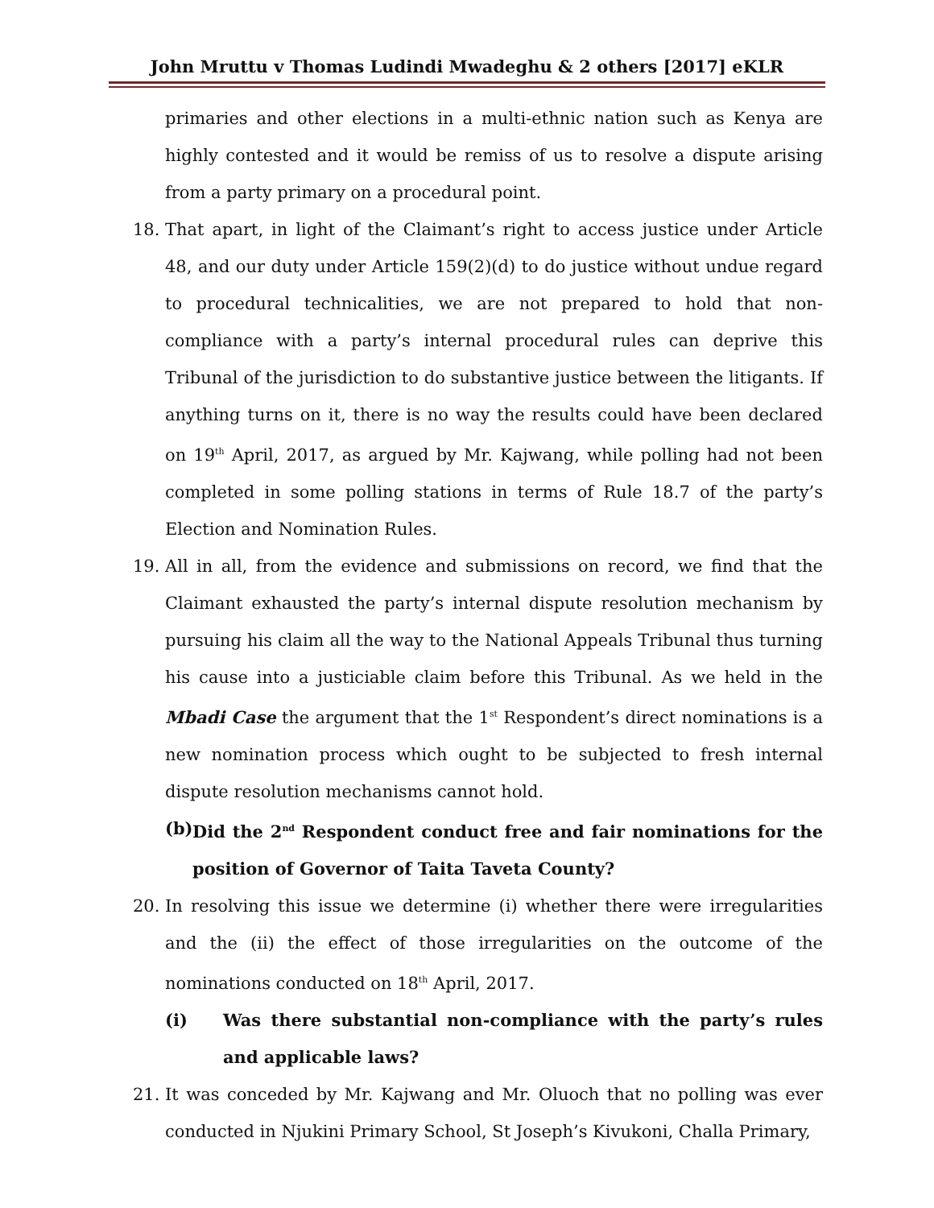John Mruttu v Thomas Ludindi Mwadeghu & 2 others [2017] eKLR
primaries and other elections in a multi-ethnic nation such as Kenya are highly contested and it would be remiss of us to resolve a dispute arising from a party primary on a procedural point.
18. That apart, in light of the Claimant’s right to access justice under Article 48, and our duty under Article 159(2)(d) to do justice without undue regard to procedural technicalities, we are not prepared to hold that non-compliance with a party’s internal procedural rules can deprive this Tribunal of the jurisdiction to do substantive justice between the litigants. If anything turns on it, there is no way the results could have been declared on 19<sup>th</sup> April, 2017, as argued by Mr. Kajwang, while polling had not been completed in some polling stations in terms of Rule 18.7 of the party’s Election and Nomination Rules.
19. All in all, from the evidence and submissions on record, we find that the Claimant exhausted the party’s internal dispute resolution mechanism by pursuing his claim all the way to the National Appeals Tribunal thus turning his cause into a justiciable claim before this Tribunal. As we held in the Mbadi Case the argument that the 1<sup>st</sup> Respondent’s direct nominations is a new nomination process which ought to be subjected to fresh internal dispute resolution mechanisms cannot hold.
(b)
Did the 2<sup>nd</sup> Respondent conduct free and fair nominations for the position of Governor of Taita Taveta County?
20. In resolving this issue we determine (i) whether there were irregularities and the (ii) the effect of those irregularities on the outcome of the nominations conducted on 18<sup>th</sup> April, 2017.
(i) Was there substantial non-compliance with the party’s rules and applicable laws?
21. It was conceded by Mr. Kajwang and Mr. Oluoch that no polling was ever conducted in Njukini Primary School, St Joseph’s Kivukoni, Challa Primary,